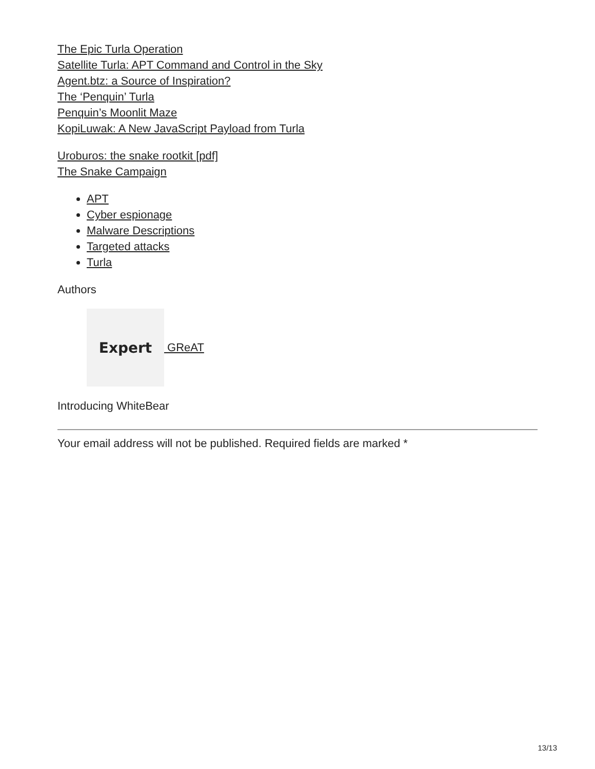The Epic Turla Operation
Satellite Turla: APT Command and Control in the Sky
Agent.btz: a Source of Inspiration?
The ‘Penquin’ Turla
Penquin’s Moonlit Maze
KopiLuwak: A New JavaScript Payload from Turla
Uroburos: the snake rootkit [pdf]
The Snake Campaign
APT
Cyber espionage
Malware Descriptions
Targeted attacks
Turla
Authors
Expert
GReAT
Introducing WhiteBear
Your email address will not be published. Required fields are marked *
13/13